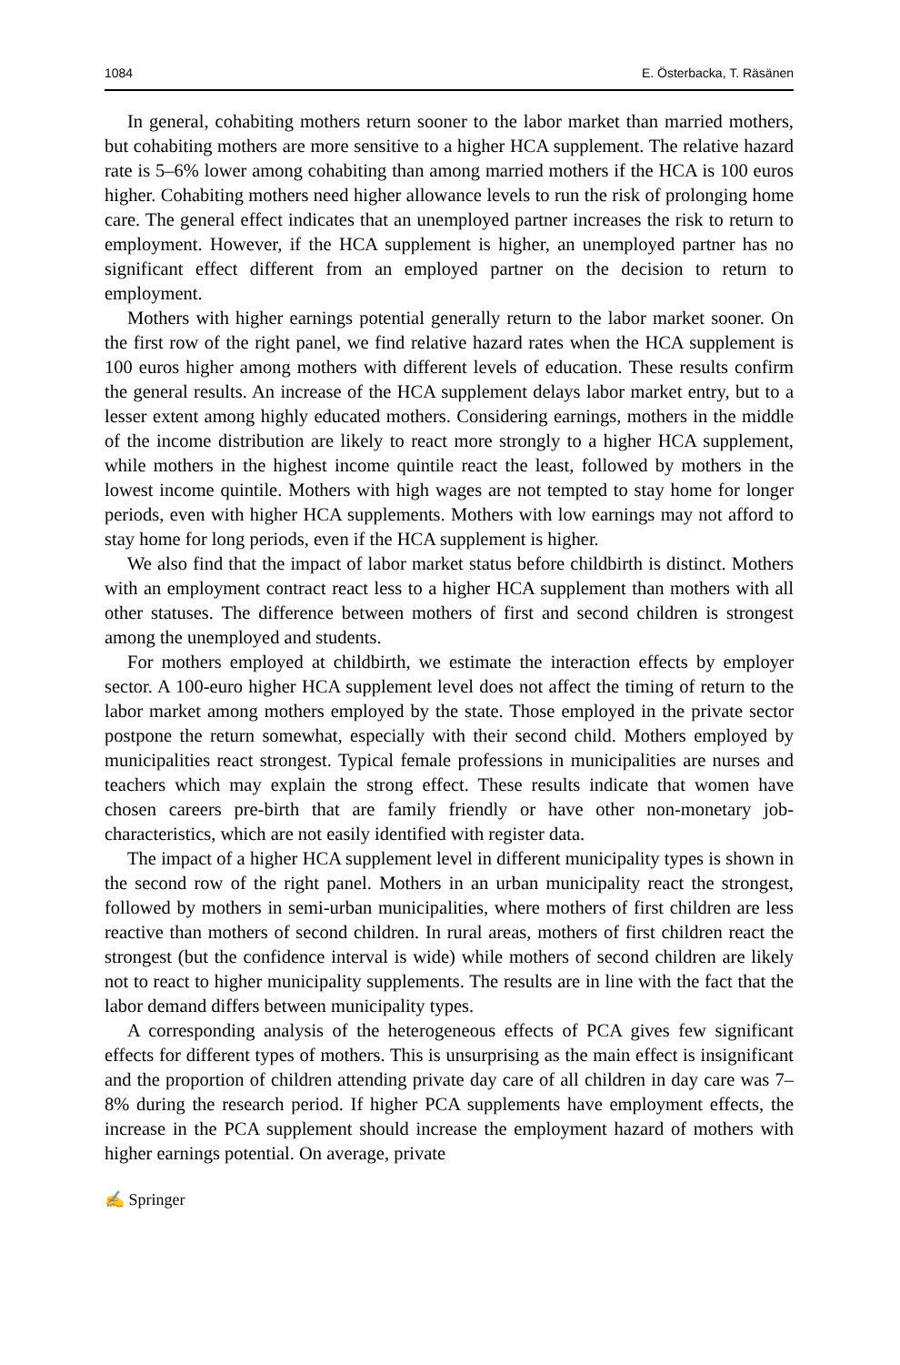1084 E. Österbacka, T. Räsänen
In general, cohabiting mothers return sooner to the labor market than married mothers, but cohabiting mothers are more sensitive to a higher HCA supplement. The relative hazard rate is 5–6% lower among cohabiting than among married mothers if the HCA is 100 euros higher. Cohabiting mothers need higher allowance levels to run the risk of prolonging home care. The general effect indicates that an unemployed partner increases the risk to return to employment. However, if the HCA supplement is higher, an unemployed partner has no significant effect different from an employed partner on the decision to return to employment.
Mothers with higher earnings potential generally return to the labor market sooner. On the first row of the right panel, we find relative hazard rates when the HCA supplement is 100 euros higher among mothers with different levels of education. These results confirm the general results. An increase of the HCA supplement delays labor market entry, but to a lesser extent among highly educated mothers. Considering earnings, mothers in the middle of the income distribution are likely to react more strongly to a higher HCA supplement, while mothers in the highest income quintile react the least, followed by mothers in the lowest income quintile. Mothers with high wages are not tempted to stay home for longer periods, even with higher HCA supplements. Mothers with low earnings may not afford to stay home for long periods, even if the HCA supplement is higher.
We also find that the impact of labor market status before childbirth is distinct. Mothers with an employment contract react less to a higher HCA supplement than mothers with all other statuses. The difference between mothers of first and second children is strongest among the unemployed and students.
For mothers employed at childbirth, we estimate the interaction effects by employer sector. A 100-euro higher HCA supplement level does not affect the timing of return to the labor market among mothers employed by the state. Those employed in the private sector postpone the return somewhat, especially with their second child. Mothers employed by municipalities react strongest. Typical female professions in municipalities are nurses and teachers which may explain the strong effect. These results indicate that women have chosen careers pre-birth that are family friendly or have other non-monetary job-characteristics, which are not easily identified with register data.
The impact of a higher HCA supplement level in different municipality types is shown in the second row of the right panel. Mothers in an urban municipality react the strongest, followed by mothers in semi-urban municipalities, where mothers of first children are less reactive than mothers of second children. In rural areas, mothers of first children react the strongest (but the confidence interval is wide) while mothers of second children are likely not to react to higher municipality supplements. The results are in line with the fact that the labor demand differs between municipality types.
A corresponding analysis of the heterogeneous effects of PCA gives few significant effects for different types of mothers. This is unsurprising as the main effect is insignificant and the proportion of children attending private day care of all children in day care was 7–8% during the research period. If higher PCA supplements have employment effects, the increase in the PCA supplement should increase the employment hazard of mothers with higher earnings potential. On average, private
✍ Springer